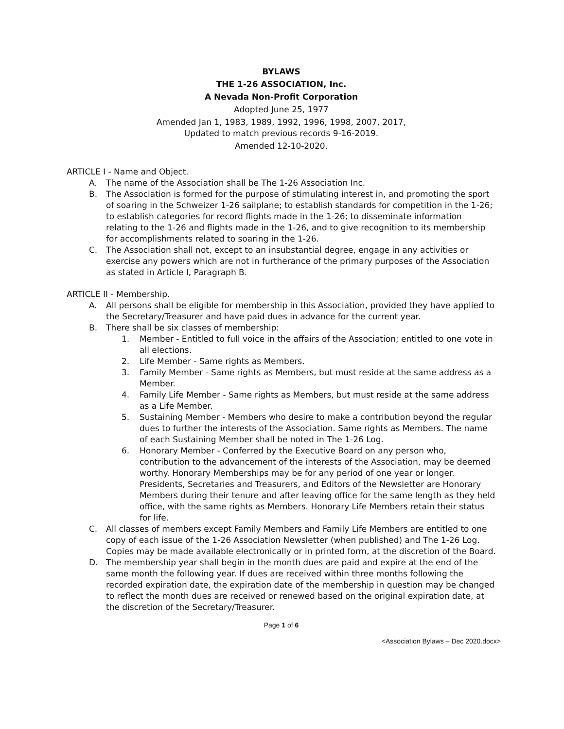BYLAWS
THE 1-26 ASSOCIATION, Inc.
A Nevada Non-Profit Corporation
Adopted June 25, 1977
Amended Jan 1, 1983, 1989, 1992, 1996, 1998, 2007, 2017,
Updated to match previous records 9-16-2019.
Amended 12-10-2020.
ARTICLE I - Name and Object.
A. The name of the Association shall be The 1-26 Association Inc.
B. The Association is formed for the purpose of stimulating interest in, and promoting the sport of soaring in the Schweizer 1-26 sailplane; to establish standards for competition in the 1-26; to establish categories for record flights made in the 1-26; to disseminate information relating to the 1-26 and flights made in the 1-26, and to give recognition to its membership for accomplishments related to soaring in the 1-26.
C. The Association shall not, except to an insubstantial degree, engage in any activities or exercise any powers which are not in furtherance of the primary purposes of the Association as stated in Article I, Paragraph B.
ARTICLE II - Membership.
A. All persons shall be eligible for membership in this Association, provided they have applied to the Secretary/Treasurer and have paid dues in advance for the current year.
B. There shall be six classes of membership:
1. Member - Entitled to full voice in the affairs of the Association; entitled to one vote in all elections.
2. Life Member - Same rights as Members.
3. Family Member - Same rights as Members, but must reside at the same address as a Member.
4. Family Life Member - Same rights as Members, but must reside at the same address as a Life Member.
5. Sustaining Member - Members who desire to make a contribution beyond the regular dues to further the interests of the Association. Same rights as Members. The name of each Sustaining Member shall be noted in The 1-26 Log.
6. Honorary Member - Conferred by the Executive Board on any person who, contribution to the advancement of the interests of the Association, may be deemed worthy. Honorary Memberships may be for any period of one year or longer. Presidents, Secretaries and Treasurers, and Editors of the Newsletter are Honorary Members during their tenure and after leaving office for the same length as they held office, with the same rights as Members. Honorary Life Members retain their status for life.
C. All classes of members except Family Members and Family Life Members are entitled to one copy of each issue of the 1-26 Association Newsletter (when published) and The 1-26 Log. Copies may be made available electronically or in printed form, at the discretion of the Board.
D. The membership year shall begin in the month dues are paid and expire at the end of the same month the following year. If dues are received within three months following the recorded expiration date, the expiration date of the membership in question may be changed to reflect the month dues are received or renewed based on the original expiration date, at the discretion of the Secretary/Treasurer.
Page 1 of 6
<Association Bylaws – Dec 2020.docx>